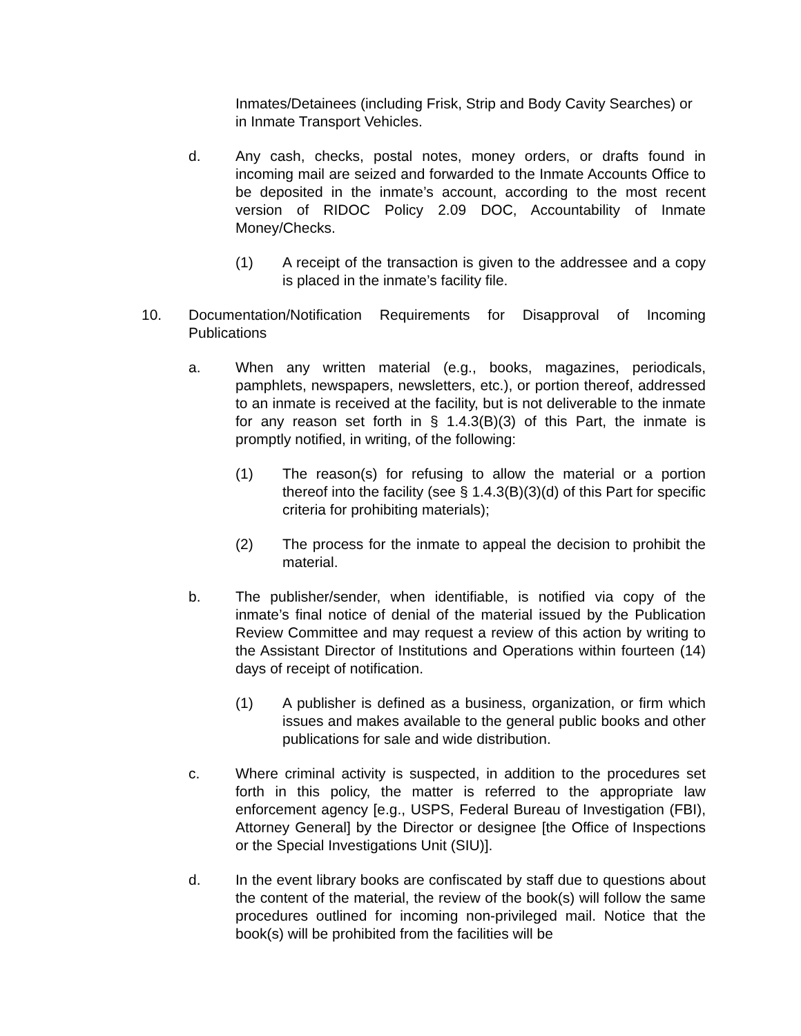Inmates/Detainees (including Frisk, Strip and Body Cavity Searches) or in Inmate Transport Vehicles.
d. Any cash, checks, postal notes, money orders, or drafts found in incoming mail are seized and forwarded to the Inmate Accounts Office to be deposited in the inmate’s account, according to the most recent version of RIDOC Policy 2.09 DOC, Accountability of Inmate Money/Checks.
(1) A receipt of the transaction is given to the addressee and a copy is placed in the inmate’s facility file.
10. Documentation/Notification Requirements for Disapproval of Incoming Publications
a. When any written material (e.g., books, magazines, periodicals, pamphlets, newspapers, newsletters, etc.), or portion thereof, addressed to an inmate is received at the facility, but is not deliverable to the inmate for any reason set forth in § 1.4.3(B)(3) of this Part, the inmate is promptly notified, in writing, of the following:
(1) The reason(s) for refusing to allow the material or a portion thereof into the facility (see § 1.4.3(B)(3)(d) of this Part for specific criteria for prohibiting materials);
(2) The process for the inmate to appeal the decision to prohibit the material.
b. The publisher/sender, when identifiable, is notified via copy of the inmate’s final notice of denial of the material issued by the Publication Review Committee and may request a review of this action by writing to the Assistant Director of Institutions and Operations within fourteen (14) days of receipt of notification.
(1) A publisher is defined as a business, organization, or firm which issues and makes available to the general public books and other publications for sale and wide distribution.
c. Where criminal activity is suspected, in addition to the procedures set forth in this policy, the matter is referred to the appropriate law enforcement agency [e.g., USPS, Federal Bureau of Investigation (FBI), Attorney General] by the Director or designee [the Office of Inspections or the Special Investigations Unit (SIU)].
d. In the event library books are confiscated by staff due to questions about the content of the material, the review of the book(s) will follow the same procedures outlined for incoming non-privileged mail. Notice that the book(s) will be prohibited from the facilities will be